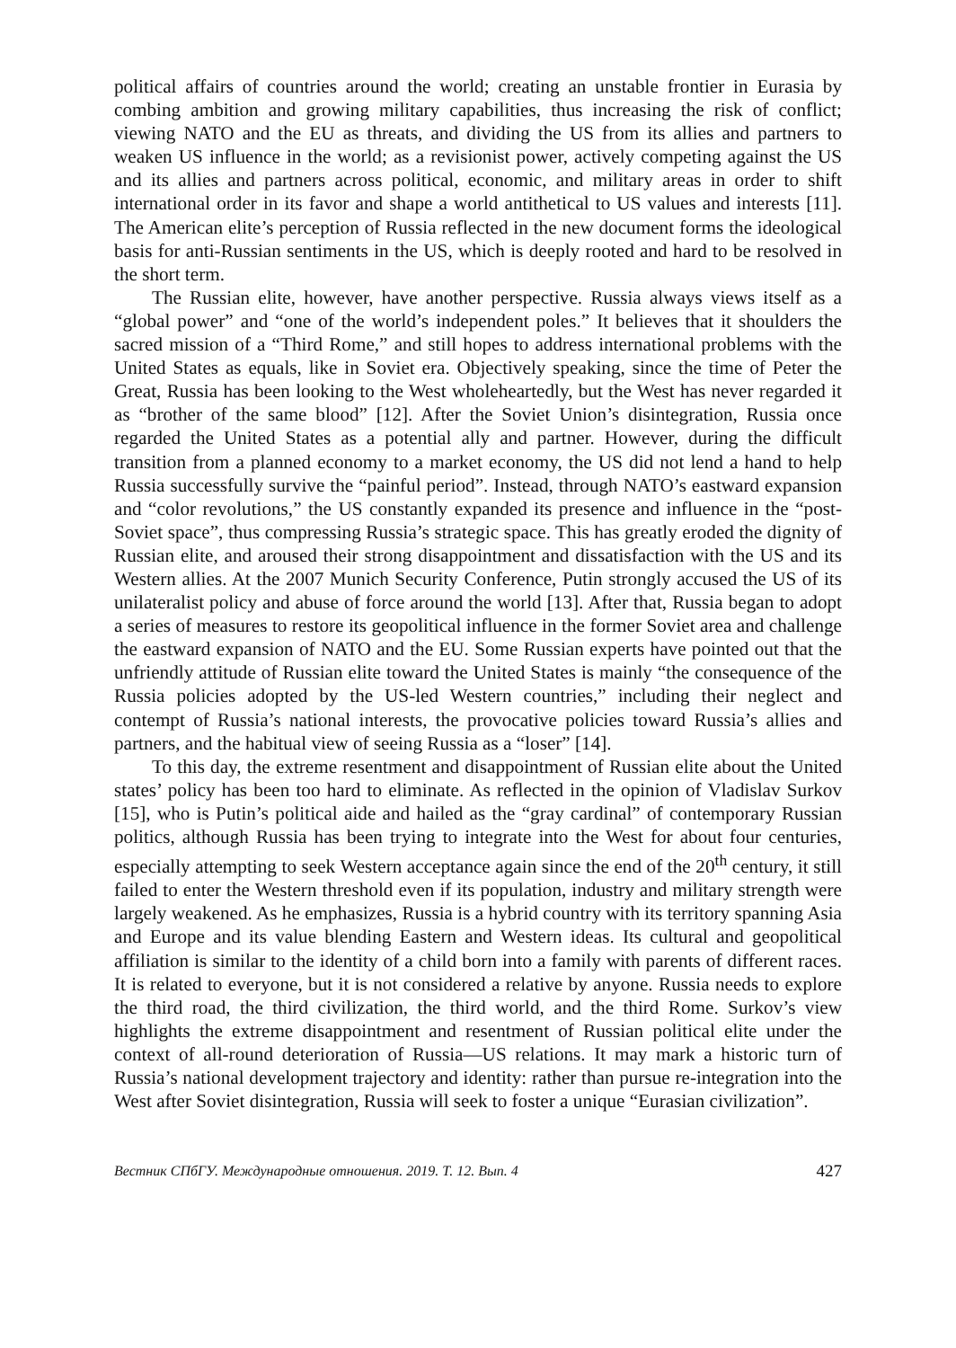political affairs of countries around the world; creating an unstable frontier in Eurasia by combing ambition and growing military capabilities, thus increasing the risk of conflict; viewing NATO and the EU as threats, and dividing the US from its allies and partners to weaken US influence in the world; as a revisionist power, actively competing against the US and its allies and partners across political, economic, and military areas in order to shift international order in its favor and shape a world antithetical to US values and interests [11]. The American elite’s perception of Russia reflected in the new document forms the ideological basis for anti-Russian sentiments in the US, which is deeply rooted and hard to be resolved in the short term.
The Russian elite, however, have another perspective. Russia always views itself as a “global power” and “one of the world’s independent poles.” It believes that it shoulders the sacred mission of a “Third Rome,” and still hopes to address international problems with the United States as equals, like in Soviet era. Objectively speaking, since the time of Peter the Great, Russia has been looking to the West wholeheartedly, but the West has never regarded it as “brother of the same blood” [12]. After the Soviet Union’s disintegration, Russia once regarded the United States as a potential ally and partner. However, during the difficult transition from a planned economy to a market economy, the US did not lend a hand to help Russia successfully survive the “painful period”. Instead, through NATO’s eastward expansion and “color revolutions,” the US constantly expanded its presence and influence in the “post-Soviet space”, thus compressing Russia’s strategic space. This has greatly eroded the dignity of Russian elite, and aroused their strong disappointment and dissatisfaction with the US and its Western allies. At the 2007 Munich Security Conference, Putin strongly accused the US of its unilateralist policy and abuse of force around the world [13]. After that, Russia began to adopt a series of measures to restore its geopolitical influence in the former Soviet area and challenge the eastward expansion of NATO and the EU. Some Russian experts have pointed out that the unfriendly attitude of Russian elite toward the United States is mainly “the consequence of the Russia policies adopted by the US-led Western countries,” including their neglect and contempt of Russia’s national interests, the provocative policies toward Russia’s allies and partners, and the habitual view of seeing Russia as a “loser” [14].
To this day, the extreme resentment and disappointment of Russian elite about the United states’ policy has been too hard to eliminate. As reflected in the opinion of Vladislav Surkov [15], who is Putin’s political aide and hailed as the “gray cardinal” of contemporary Russian politics, although Russia has been trying to integrate into the West for about four centuries, especially attempting to seek Western acceptance again since the end of the 20<sup>th</sup> century, it still failed to enter the Western threshold even if its population, industry and military strength were largely weakened. As he emphasizes, Russia is a hybrid country with its territory spanning Asia and Europe and its value blending Eastern and Western ideas. Its cultural and geopolitical affiliation is similar to the identity of a child born into a family with parents of different races. It is related to everyone, but it is not considered a relative by anyone. Russia needs to explore the third road, the third civilization, the third world, and the third Rome. Surkov’s view highlights the extreme disappointment and resentment of Russian political elite under the context of all-round deterioration of Russia—US relations. It may mark a historic turn of Russia’s national development trajectory and identity: rather than pursue re-integration into the West after Soviet disintegration, Russia will seek to foster a unique “Eurasian civilization”.
Вестник СПбГУ. Международные отношения. 2019. Т. 12. Вып. 4 427